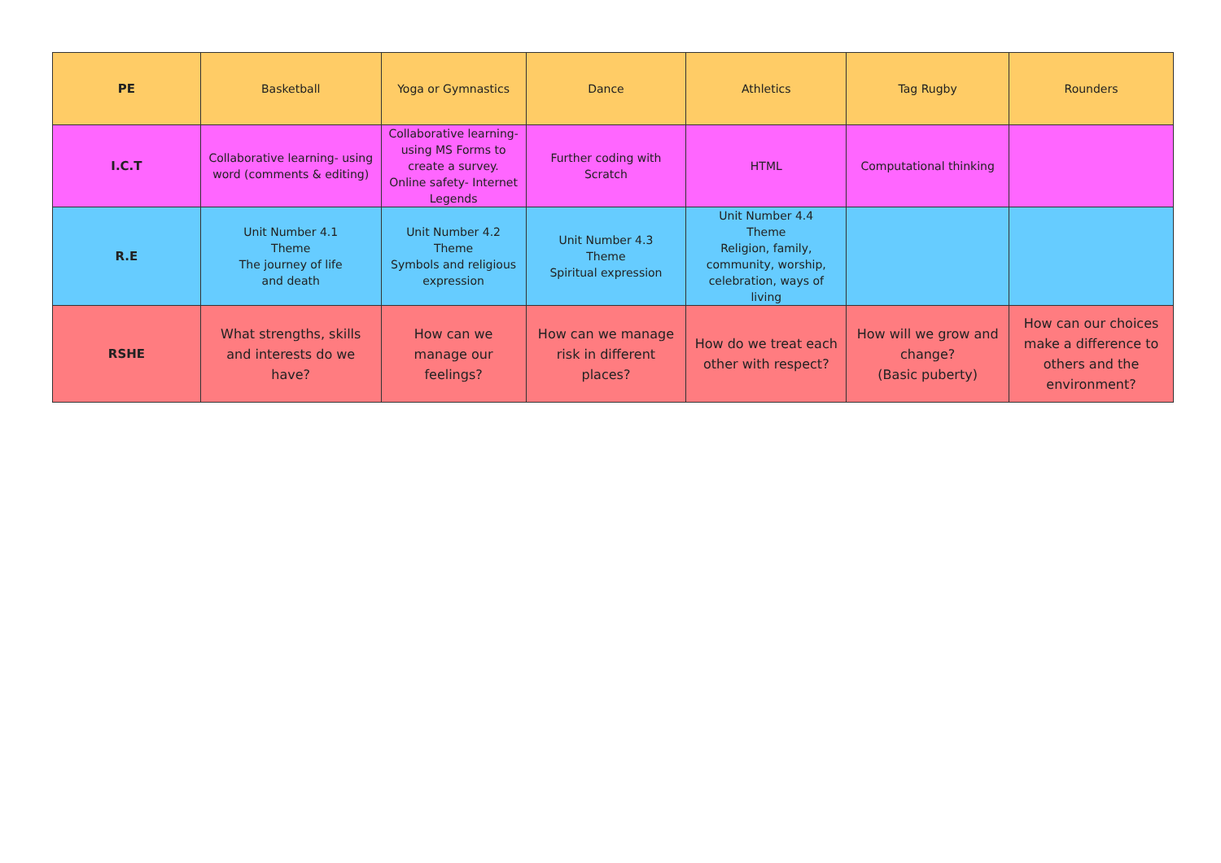| PE | Basketball | Yoga or Gymnastics | Dance | Athletics | Tag Rugby | Rounders |
| I.C.T | Collaborative learning- using word (comments & editing) | Collaborative learning- using MS Forms to create a survey. Online safety- Internet Legends | Further coding with Scratch | HTML | Computational thinking | |
| R.E | Unit Number 4.1 Theme The journey of life and death | Unit Number 4.2 Theme Symbols and religious expression | Unit Number 4.3 Theme Spiritual expression | Unit Number 4.4 Theme Religion, family, community, worship, celebration, ways of living | | |
| RSHE | What strengths, skills and interests do we have? | How can we manage our feelings? | How can we manage risk in different places? | How do we treat each other with respect? | How will we grow and change? (Basic puberty) | How can our choices make a difference to others and the environment? |